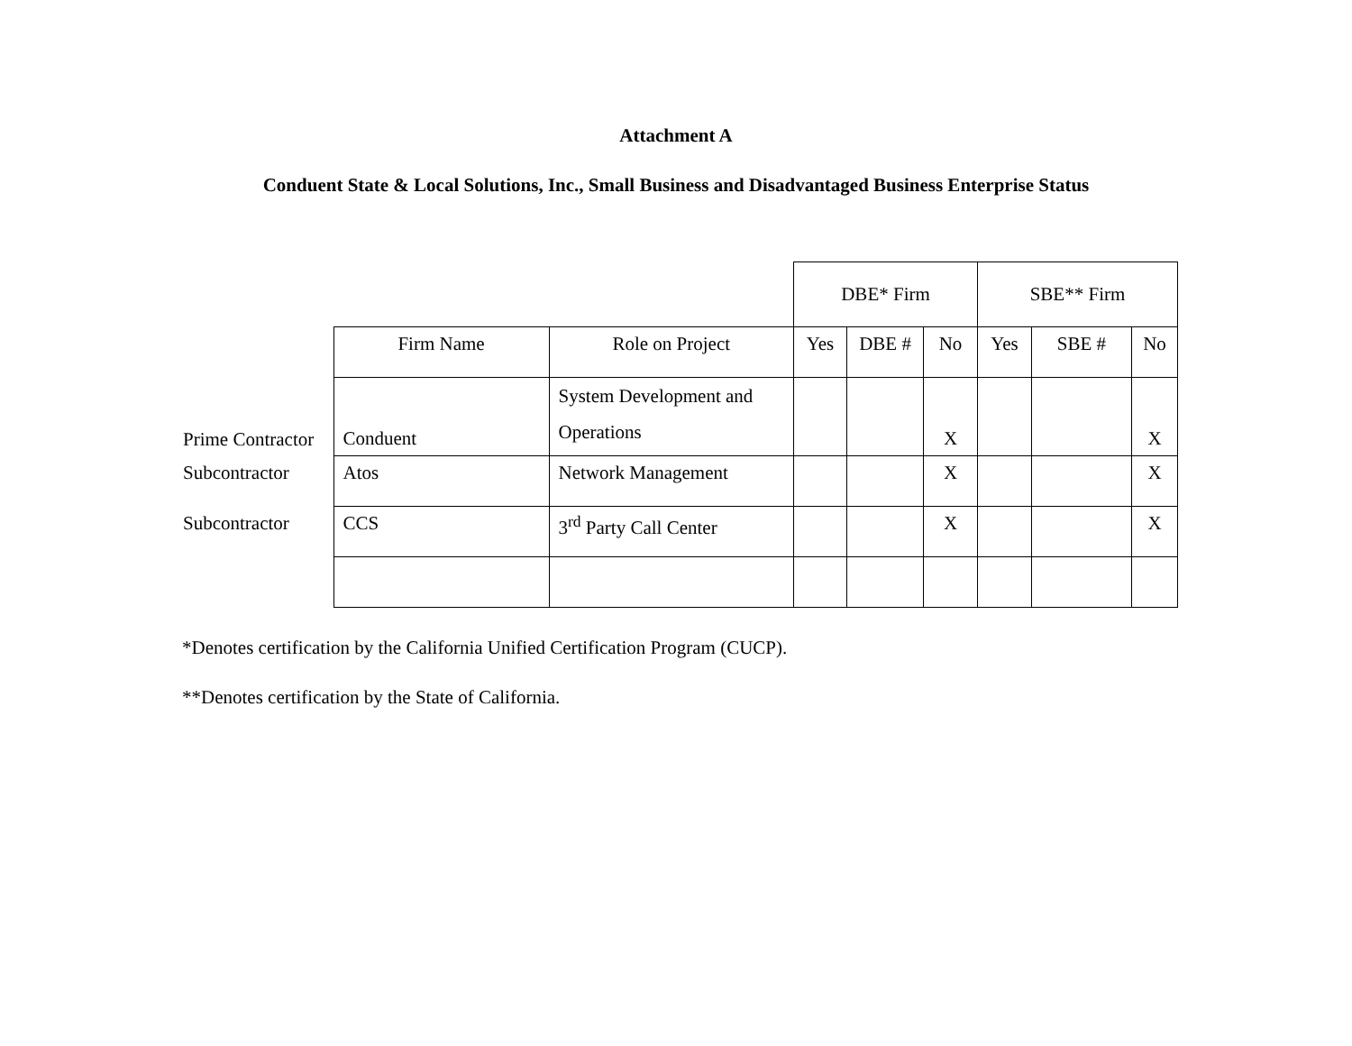Attachment A
Conduent State & Local Solutions, Inc., Small Business and Disadvantaged Business Enterprise Status
| | | | DBE* Firm | | | SBE** Firm | | |
| | Firm Name | Role on Project | Yes | DBE # | No | Yes | SBE # | No |
| Prime Contractor | Conduent | System Development and Operations | | | X | | | X |
| Subcontractor | Atos | Network Management | | | X | | | X |
| Subcontractor | CCS | 3<sup>rd</sup> Party Call Center | | | X | | | X |
*Denotes certification by the California Unified Certification Program (CUCP).
**Denotes certification by the State of California.